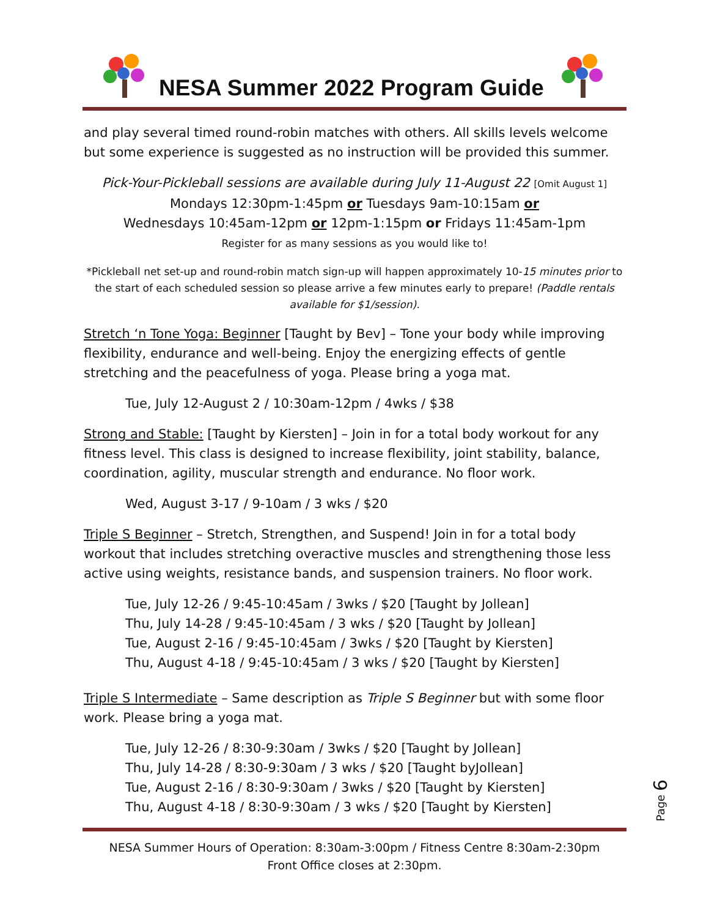NESA Summer 2022 Program Guide
and play several timed round-robin matches with others. All skills levels welcome but some experience is suggested as no instruction will be provided this summer.
Pick-Your-Pickleball sessions are available during July 11-August 22 [Omit August 1]
Mondays 12:30pm-1:45pm or Tuesdays 9am-10:15am or
Wednesdays 10:45am-12pm or 12pm-1:15pm or Fridays 11:45am-1pm
Register for as many sessions as you would like to!
*Pickleball net set-up and round-robin match sign-up will happen approximately 10-15 minutes prior to the start of each scheduled session so please arrive a few minutes early to prepare! (Paddle rentals available for $1/session).
Stretch ‘n Tone Yoga: Beginner [Taught by Bev] – Tone your body while improving flexibility, endurance and well-being. Enjoy the energizing effects of gentle stretching and the peacefulness of yoga. Please bring a yoga mat.
Tue, July 12-August 2 / 10:30am-12pm / 4wks / $38
Strong and Stable: [Taught by Kiersten] – Join in for a total body workout for any fitness level. This class is designed to increase flexibility, joint stability, balance, coordination, agility, muscular strength and endurance. No floor work.
Wed, August 3-17 / 9-10am / 3 wks / $20
Triple S Beginner – Stretch, Strengthen, and Suspend! Join in for a total body workout that includes stretching overactive muscles and strengthening those less active using weights, resistance bands, and suspension trainers. No floor work.
Tue, July 12-26 / 9:45-10:45am / 3wks / $20 [Taught by Jollean]
Thu, July 14-28 / 9:45-10:45am / 3 wks / $20 [Taught by Jollean]
Tue, August 2-16 / 9:45-10:45am / 3wks / $20 [Taught by Kiersten]
Thu, August 4-18 / 9:45-10:45am / 3 wks / $20 [Taught by Kiersten]
Triple S Intermediate – Same description as Triple S Beginner but with some floor work. Please bring a yoga mat.
Tue, July 12-26 / 8:30-9:30am / 3wks / $20 [Taught by Jollean]
Thu, July 14-28 / 8:30-9:30am / 3 wks / $20 [Taught byJollean]
Tue, August 2-16 / 8:30-9:30am / 3wks / $20 [Taught by Kiersten]
Thu, August 4-18 / 8:30-9:30am / 3 wks / $20 [Taught by Kiersten]
NESA Summer Hours of Operation: 8:30am-3:00pm / Fitness Centre 8:30am-2:30pm
Front Office closes at 2:30pm.
Page 6